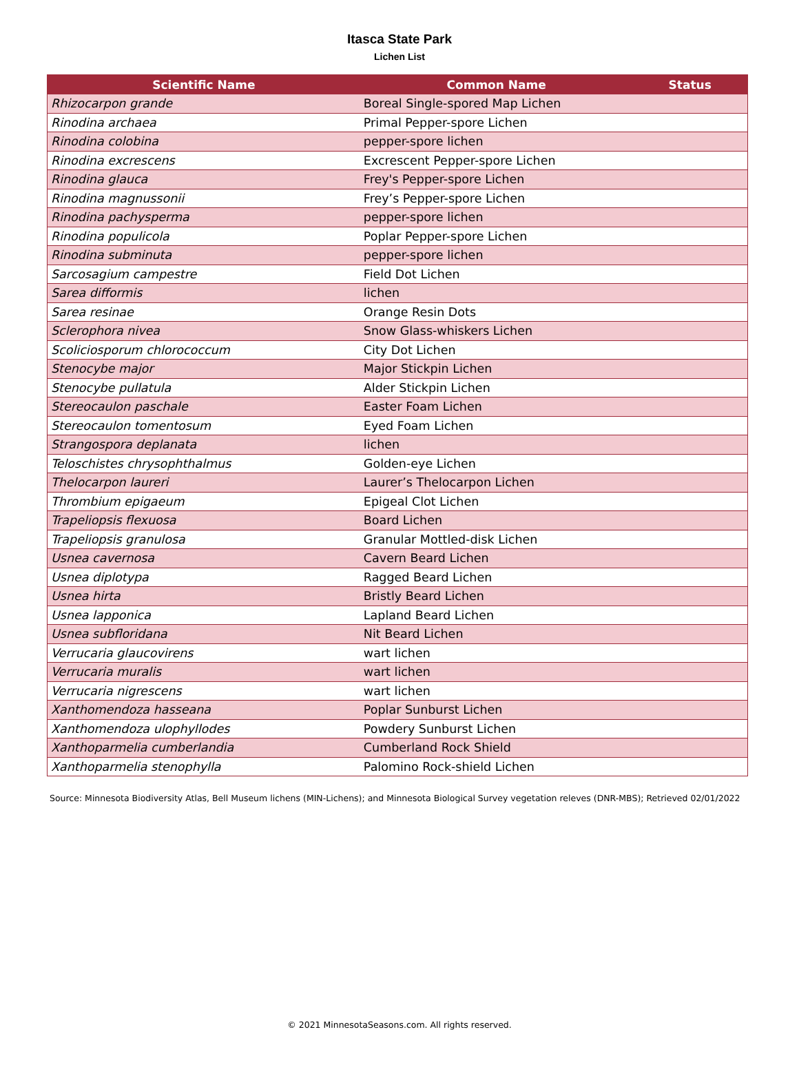Itasca State Park
Lichen List
| Scientific Name | Common Name | Status |
| --- | --- | --- |
| Rhizocarpon grande | Boreal Single-spored Map Lichen | |
| Rinodina archaea | Primal Pepper-spore Lichen | |
| Rinodina colobina | pepper-spore lichen | |
| Rinodina excrescens | Excrescent Pepper-spore Lichen | |
| Rinodina glauca | Frey's Pepper-spore Lichen | |
| Rinodina magnussonii | Frey’s Pepper-spore Lichen | |
| Rinodina pachysperma | pepper-spore lichen | |
| Rinodina populicola | Poplar Pepper-spore Lichen | |
| Rinodina subminuta | pepper-spore lichen | |
| Sarcosagium campestre | Field Dot Lichen | |
| Sarea difformis | lichen | |
| Sarea resinae | Orange Resin Dots | |
| Sclerophora nivea | Snow Glass-whiskers Lichen | |
| Scoliciosporum chlorococcum | City Dot Lichen | |
| Stenocybe major | Major Stickpin Lichen | |
| Stenocybe pullatula | Alder Stickpin Lichen | |
| Stereocaulon paschale | Easter Foam Lichen | |
| Stereocaulon tomentosum | Eyed Foam Lichen | |
| Strangospora deplanata | lichen | |
| Teloschistes chrysophthalmus | Golden-eye Lichen | |
| Thelocarpon laureri | Laurer’s Thelocarpon Lichen | |
| Thrombium epigaeum | Epigeal Clot Lichen | |
| Trapeliopsis flexuosa | Board Lichen | |
| Trapeliopsis granulosa | Granular Mottled-disk Lichen | |
| Usnea cavernosa | Cavern Beard Lichen | |
| Usnea diplotypa | Ragged Beard Lichen | |
| Usnea hirta | Bristly Beard Lichen | |
| Usnea lapponica | Lapland Beard Lichen | |
| Usnea subfloridana | Nit Beard Lichen | |
| Verrucaria glaucovirens | wart lichen | |
| Verrucaria muralis | wart lichen | |
| Verrucaria nigrescens | wart lichen | |
| Xanthomendoza hasseana | Poplar Sunburst Lichen | |
| Xanthomendoza ulophyllodes | Powdery Sunburst Lichen | |
| Xanthoparmelia cumberlandia | Cumberland Rock Shield | |
| Xanthoparmelia stenophylla | Palomino Rock-shield Lichen | |
Source: Minnesota Biodiversity Atlas, Bell Museum lichens (MIN-Lichens); and Minnesota Biological Survey vegetation releves (DNR-MBS); Retrieved 02/01/2022
© 2021 MinnesotaSeasons.com. All rights reserved.